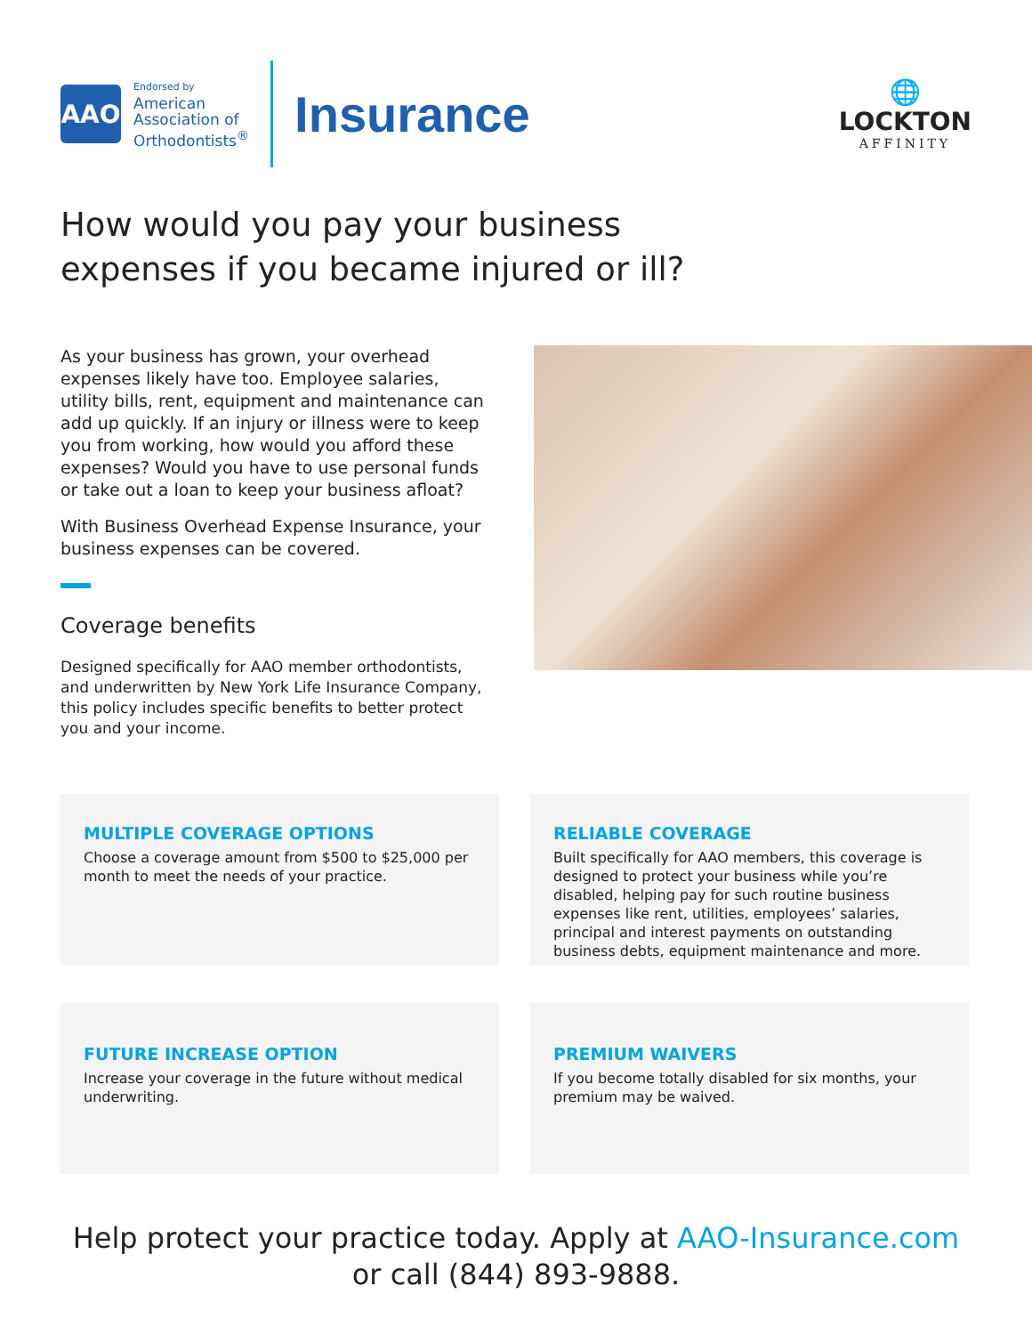AAO
Endorsed by
American
Association of
Orthodontists<sup>®</sup>
Insurance
🌐
LOCKTON
AFFINITY
How would you pay your business
expenses if you became injured or ill?
As your business has grown, your overhead expenses likely have too. Employee salaries, utility bills, rent, equipment and maintenance can add up quickly. If an injury or illness were to keep you from working, how would you afford these expenses? Would you have to use personal funds or take out a loan to keep your business afloat?
With Business Overhead Expense Insurance, your business expenses can be covered.
Coverage benefits
Designed specifically for AAO member orthodontists, and underwritten by New York Life Insurance Company, this policy includes specific benefits to better protect you and your income.
MULTIPLE COVERAGE OPTIONS
Choose a coverage amount from $500 to $25,000 per month to meet the needs of your practice.
RELIABLE COVERAGE
Built specifically for AAO members, this coverage is designed to protect your business while you’re disabled, helping pay for such routine business expenses like rent, utilities, employees’ salaries, principal and interest payments on outstanding business debts, equipment maintenance and more.
FUTURE INCREASE OPTION
Increase your coverage in the future without medical underwriting.
PREMIUM WAIVERS
If you become totally disabled for six months, your premium may be waived.
Help protect your practice today. Apply at AAO-Insurance.com
or call (844) 893-9888.